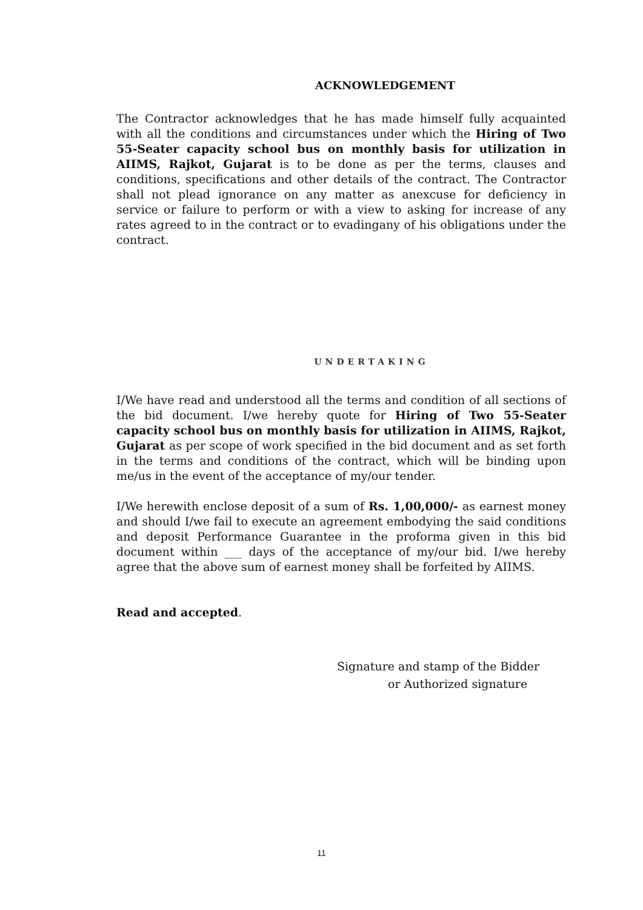ACKNOWLEDGEMENT
The Contractor acknowledges that he has made himself fully acquainted with all the conditions and circumstances under which the Hiring of Two 55-Seater capacity school bus on monthly basis for utilization in AIIMS, Rajkot, Gujarat is to be done as per the terms, clauses and conditions, specifications and other details of the contract. The Contractor shall not plead ignorance on any matter as anexcuse for deficiency in service or failure to perform or with a view to asking for increase of any rates agreed to in the contract or to evadingany of his obligations under the contract.
UNDERTAKING
I/We have read and understood all the terms and condition of all sections of the bid document. I/we hereby quote for Hiring of Two 55-Seater capacity school bus on monthly basis for utilization in AIIMS, Rajkot, Gujarat as per scope of work specified in the bid document and as set forth in the terms and conditions of the contract, which will be binding upon me/us in the event of the acceptance of my/our tender.
I/We herewith enclose deposit of a sum of Rs. 1,00,000/- as earnest money and should I/we fail to execute an agreement embodying the said conditions and deposit Performance Guarantee in the proforma given in this bid document within ___ days of the acceptance of my/our bid. I/we hereby agree that the above sum of earnest money shall be forfeited by AIIMS.
Read and accepted.
Signature and stamp of the Bidder
or Authorized signature
11